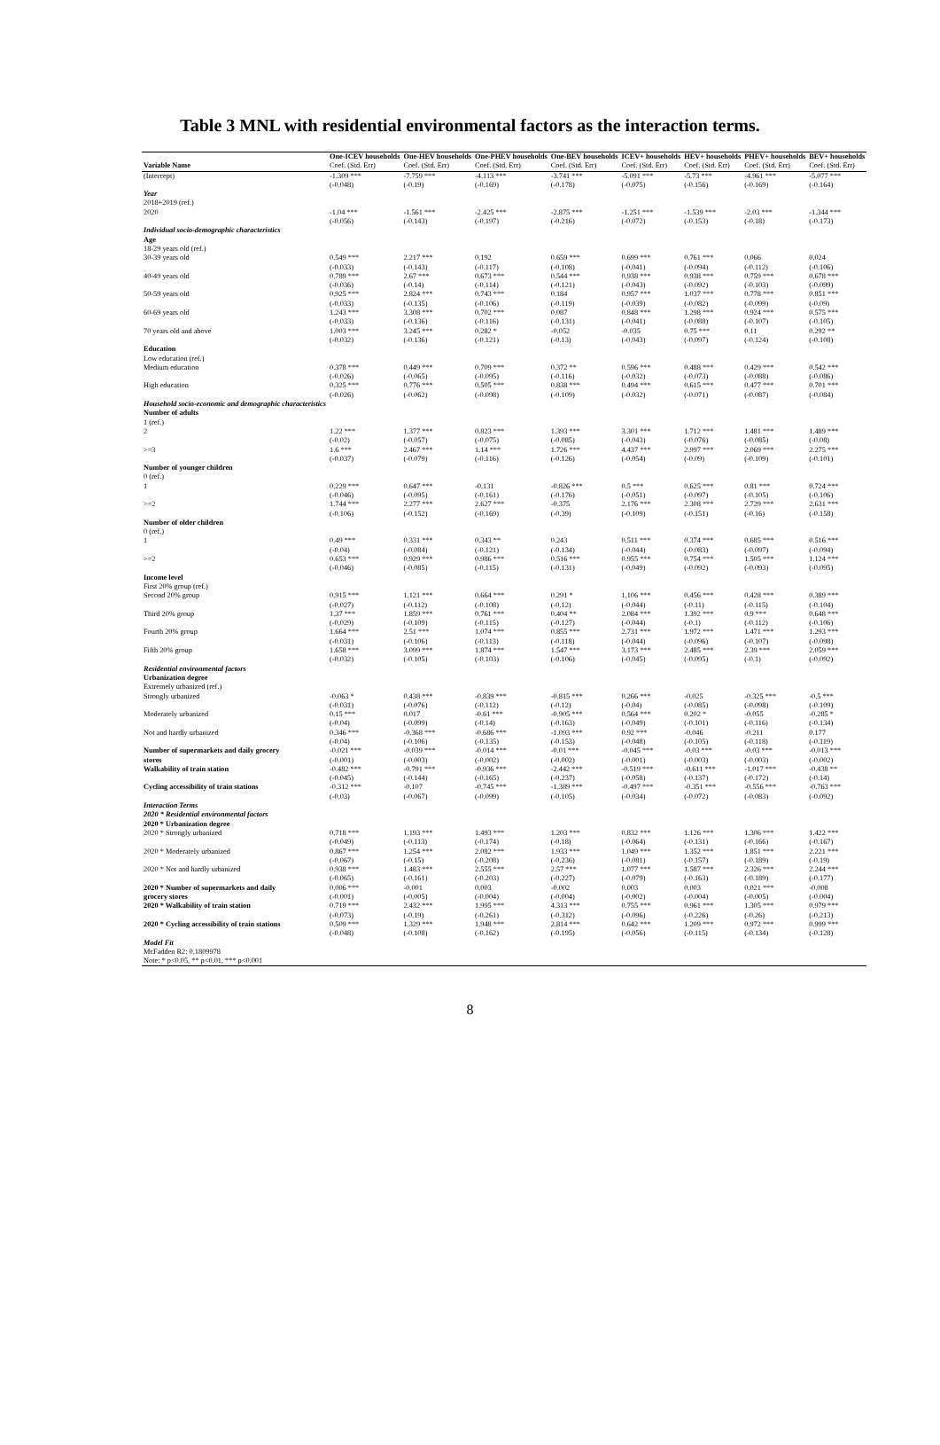Table 3 MNL with residential environmental factors as the interaction terms.
| | One-ICEV households | One-HEV households | One-PHEV households | One-BEV households | ICEV+ households | HEV+ households | PHEV+ households | BEV+ households |
| --- | --- | --- | --- | --- | --- | --- | --- | --- |
| Variable Name | Coef. (Std. Err) | Coef. (Std. Err) | Coef. (Std. Err) | Coef. (Std. Err) | Coef. (Std. Err) | Coef. (Std. Err) | Coef. (Std. Err) | Coef. (Std. Err) |
| (Intercept) | -1.309 *** | -7.759 *** | -4.113 *** | -3.741 *** | -5.091 *** | -5.73 *** | -4.961 *** | -5.077 *** |
| | (-0.048) | (-0.19) | (-0.169) | (-0.178) | (-0.075) | (-0.156) | (-0.169) | (-0.164) |
| Year | | | | | | | | |
| 2018+2019 (ref.) | | | | | | | | |
| 2020 | -1.04 *** | -1.561 *** | -2.425 *** | -2.875 *** | -1.251 *** | -1.539 *** | -2.03 *** | -1.344 *** |
| | (-0.056) | (-0.143) | (-0.197) | (-0.216) | (-0.072) | (-0.153) | (-0.18) | (-0.173) |
| Individual socio-demographic characteristics | | | | | | | | |
| Age | | | | | | | | |
| 18-29 years old (ref.) | | | | | | | | |
| 30-39 years old | 0.549 *** | 2.217 *** | 0.192 | 0.659 *** | 0.699 *** | 0.761 *** | 0.066 | 0.024 |
| | (-0.033) | (-0.143) | (-0.117) | (-0.108) | (-0.041) | (-0.094) | (-0.112) | (-0.106) |
| 40-49 years old | 0.789 *** | 2.67 *** | 0.673 *** | 0.544 *** | 0.938 *** | 0.938 *** | 0.759 *** | 0.678 *** |
| | (-0.036) | (-0.14) | (-0.114) | (-0.121) | (-0.043) | (-0.092) | (-0.103) | (-0.099) |
| 50-59 years old | 0.925 *** | 2.824 *** | 0.743 *** | 0.184 | 0.957 *** | 1.037 *** | 0.778 *** | 0.851 *** |
| | (-0.033) | (-0.135) | (-0.106) | (-0.119) | (-0.039) | (-0.082) | (-0.099) | (-0.09) |
| 60-69 years old | 1.243 *** | 3.308 *** | 0.702 *** | 0.087 | 0.848 *** | 1.298 *** | 0.924 *** | 0.575 *** |
| | (-0.033) | (-0.136) | (-0.116) | (-0.131) | (-0.041) | (-0.088) | (-0.107) | (-0.105) |
| 70 years old and above | 1.003 *** | 3.245 *** | 0.282 * | -0.052 | -0.035 | 0.75 *** | 0.11 | 0.292 ** |
| | (-0.032) | (-0.136) | (-0.121) | (-0.13) | (-0.043) | (-0.097) | (-0.124) | (-0.108) |
| Education | | | | | | | | |
| Low education (ref.) | | | | | | | | |
| Medium education | 0.378 *** | 0.449 *** | 0.709 *** | 0.372 ** | 0.596 *** | 0.488 *** | 0.429 *** | 0.542 *** |
| | (-0.026) | (-0.065) | (-0.095) | (-0.116) | (-0.032) | (-0.073) | (-0.088) | (-0.086) |
| High education | 0.325 *** | 0.776 *** | 0.505 *** | 0.838 *** | 0.494 *** | 0.615 *** | 0.477 *** | 0.701 *** |
| | (-0.026) | (-0.062) | (-0.098) | (-0.109) | (-0.032) | (-0.071) | (-0.087) | (-0.084) |
| Household socio-economic and demographic characteristics | | | | | | | | |
| Number of adults | | | | | | | | |
| 1 (ref.) | | | | | | | | |
| 2 | 1.22 *** | 1.377 *** | 0.823 *** | 1.393 *** | 3.301 *** | 1.712 *** | 1.481 *** | 1.489 *** |
| | (-0.02) | (-0.057) | (-0.075) | (-0.085) | (-0.043) | (-0.076) | (-0.085) | (-0.08) |
| >=3 | 1.6 *** | 2.467 *** | 1.14 *** | 1.726 *** | 4.437 *** | 2.997 *** | 2.069 *** | 2.275 *** |
| | (-0.037) | (-0.079) | (-0.116) | (-0.126) | (-0.054) | (-0.09) | (-0.109) | (-0.101) |
| Number of younger children | | | | | | | | |
| 0 (ref.) | | | | | | | | |
| 1 | 0.229 *** | 0.647 *** | -0.131 | -0.826 *** | 0.5 *** | 0.625 *** | 0.81 *** | 0.724 *** |
| | (-0.046) | (-0.095) | (-0.161) | (-0.176) | (-0.051) | (-0.097) | (-0.105) | (-0.106) |
| >=2 | 1.744 *** | 2.277 *** | 2.627 *** | -0.375 | 2.176 *** | 2.308 *** | 2.729 *** | 2.631 *** |
| | (-0.106) | (-0.152) | (-0.169) | (-0.39) | (-0.109) | (-0.151) | (-0.16) | (-0.158) |
| Number of older children | | | | | | | | |
| 0 (ref.) | | | | | | | | |
| 1 | 0.49 *** | 0.331 *** | 0.343 ** | 0.243 | 0.511 *** | 0.374 *** | 0.685 *** | 0.516 *** |
| | (-0.04) | (-0.084) | (-0.121) | (-0.134) | (-0.044) | (-0.083) | (-0.097) | (-0.094) |
| >=2 | 0.653 *** | 0.929 *** | 0.986 *** | 0.516 *** | 0.955 *** | 0.754 *** | 1.505 *** | 1.124 *** |
| | (-0.046) | (-0.085) | (-0.115) | (-0.131) | (-0.049) | (-0.092) | (-0.093) | (-0.095) |
| Income level | | | | | | | | |
| First 20% group (ref.) | | | | | | | | |
| Second 20% group | 0.915 *** | 1.121 *** | 0.664 *** | 0.291 * | 1.106 *** | 0.456 *** | 0.428 *** | 0.389 *** |
| | (-0.027) | (-0.112) | (-0.108) | (-0.12) | (-0.044) | (-0.11) | (-0.115) | (-0.104) |
| Third 20% group | 1.37 *** | 1.859 *** | 0.761 *** | 0.404 ** | 2.084 *** | 1.392 *** | 0.9 *** | 0.648 *** |
| | (-0.029) | (-0.109) | (-0.115) | (-0.127) | (-0.044) | (-0.1) | (-0.112) | (-0.106) |
| Fourth 20% group | 1.664 *** | 2.51 *** | 1.074 *** | 0.855 *** | 2.731 *** | 1.972 *** | 1.471 *** | 1.293 *** |
| | (-0.031) | (-0.106) | (-0.113) | (-0.118) | (-0.044) | (-0.096) | (-0.107) | (-0.098) |
| Fifth 20% group | 1.658 *** | 3.099 *** | 1.874 *** | 1.547 *** | 3.173 *** | 2.485 *** | 2.39 *** | 2.059 *** |
| | (-0.032) | (-0.105) | (-0.103) | (-0.106) | (-0.045) | (-0.095) | (-0.1) | (-0.092) |
| Residential environmental factors | | | | | | | | |
| Urbanization degree | | | | | | | | |
| Extremely urbanized (ref.) | | | | | | | | |
| Strongly urbanized | -0.063 * | 0.438 *** | -0.839 *** | -0.815 *** | 0.266 *** | -0.025 | -0.325 *** | -0.5 *** |
| | (-0.031) | (-0.076) | (-0.112) | (-0.12) | (-0.04) | (-0.085) | (-0.098) | (-0.109) |
| Moderately urbanized | 0.15 *** | 0.017 | -0.61 *** | -0.905 *** | 0.564 *** | 0.202 * | -0.055 | -0.285 * |
| | (-0.04) | (-0.099) | (-0.14) | (-0.163) | (-0.049) | (-0.101) | (-0.116) | (-0.134) |
| Not and hardly urbanized | 0.346 *** | -0.368 *** | -0.686 *** | -1.093 *** | 0.92 *** | -0.046 | -0.211 | 0.177 |
| | (-0.04) | (-0.106) | (-0.135) | (-0.153) | (-0.048) | (-0.105) | (-0.118) | (-0.119) |
| Number of supermarkets and daily grocery stores | -0.021 *** (-0.001) | -0.039 *** (-0.003) | -0.014 *** (-0.002) | -0.01 *** (-0.002) | -0.045 *** (-0.001) | -0.03 *** (-0.003) | -0.03 *** (-0.003) | -0.013 *** (-0.002) |
| Walkability of train station | -0.482 *** | -0.791 *** | -0.936 *** | -2.442 *** | -0.519 *** | -0.611 *** | -1.017 *** | -0.438 ** |
| | (-0.045) | (-0.144) | (-0.165) | (-0.237) | (-0.058) | (-0.137) | (-0.172) | (-0.14) |
| Cycling accessibility of train stations | -0.312 *** | -0.107 | -0.745 *** | -1.389 *** | -0.497 *** | -0.351 *** | -0.556 *** | -0.763 *** |
| | (-0.03) | (-0.067) | (-0.099) | (-0.105) | (-0.034) | (-0.072) | (-0.083) | (-0.092) |
| Interaction Terms | | | | | | | | |
| 2020 * Residential environmental factors | | | | | | | | |
| 2020 * Urbanization degree | | | | | | | | |
| 2020 * Strongly urbanized | 0.718 *** | 1.193 *** | 1.493 *** | 1.203 *** | 0.832 *** | 1.126 *** | 1.306 *** | 1.422 *** |
| | (-0.049) | (-0.113) | (-0.174) | (-0.18) | (-0.064) | (-0.131) | (-0.166) | (-0.167) |
| 2020 * Moderately urbanized | 0.867 *** | 1.254 *** | 2.082 *** | 1.933 *** | 1.049 *** | 1.352 *** | 1.851 *** | 2.221 *** |
| | (-0.067) | (-0.15) | (-0.208) | (-0.236) | (-0.081) | (-0.157) | (-0.189) | (-0.19) |
| 2020 * Not and hardly urbanized | 0.938 *** | 1.483 *** | 2.555 *** | 2.57 *** | 1.077 *** | 1.587 *** | 2.326 *** | 2.244 *** |
| | (-0.065) | (-0.161) | (-0.203) | (-0.227) | (-0.079) | (-0.163) | (-0.189) | (-0.177) |
| 2020 * Number of supermarkets and daily grocery stores | 0.006 *** (-0.001) | -0.001 (-0.005) | 0.003 (-0.004) | -0.002 (-0.004) | 0.003 (-0.002) | 0.003 (-0.004) | 0.021 *** (-0.005) | -0.008 (-0.004) |
| 2020 * Walkability of train station | 0.719 *** | 2.432 *** | 1.995 *** | 4.313 *** | 0.755 *** | 0.961 *** | 1.305 *** | 0.979 *** |
| | (-0.073) | (-0.19) | (-0.261) | (-0.312) | (-0.096) | (-0.226) | (-0.26) | (-0.213) |
| 2020 * Cycling accessibility of train stations | 0.509 *** | 1.329 *** | 1.948 *** | 2.814 *** | 0.642 *** | 1.209 *** | 0.972 *** | 0.999 *** |
| | (-0.048) | (-0.108) | (-0.162) | (-0.195) | (-0.056) | (-0.115) | (-0.134) | (-0.128) |
| Model Fit | | | | | | | | |
| McFadden R2: 0.1809978 | | | | | | | | |
| Note: * p<0.05, ** p<0.01, *** p<0.001 | | | | | | | | |
8